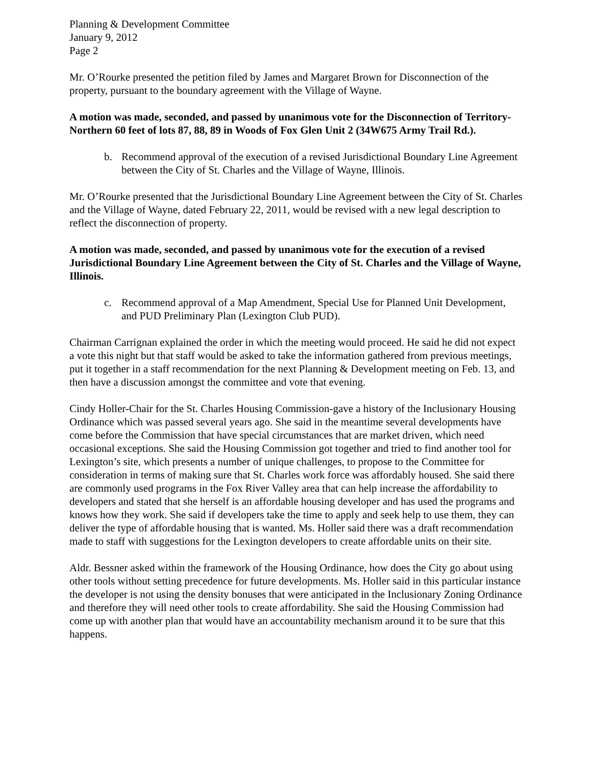Planning & Development Committee
January 9, 2012
Page 2
Mr. O’Rourke presented the petition filed by James and Margaret Brown for Disconnection of the property, pursuant to the boundary agreement with the Village of Wayne.
A motion was made, seconded, and passed by unanimous vote for the Disconnection of Territory- Northern 60 feet of lots 87, 88, 89 in Woods of Fox Glen Unit 2 (34W675 Army Trail Rd.).
b. Recommend approval of the execution of a revised Jurisdictional Boundary Line Agreement between the City of St. Charles and the Village of Wayne, Illinois.
Mr. O’Rourke presented that the Jurisdictional Boundary Line Agreement between the City of St. Charles and the Village of Wayne, dated February 22, 2011, would be revised with a new legal description to reflect the disconnection of property.
A motion was made, seconded, and passed by unanimous vote for the execution of a revised Jurisdictional Boundary Line Agreement between the City of St. Charles and the Village of Wayne, Illinois.
c. Recommend approval of a Map Amendment, Special Use for Planned Unit Development, and PUD Preliminary Plan (Lexington Club PUD).
Chairman Carrignan explained the order in which the meeting would proceed. He said he did not expect a vote this night but that staff would be asked to take the information gathered from previous meetings, put it together in a staff recommendation for the next Planning & Development meeting on Feb. 13, and then have a discussion amongst the committee and vote that evening.
Cindy Holler-Chair for the St. Charles Housing Commission-gave a history of the Inclusionary Housing Ordinance which was passed several years ago. She said in the meantime several developments have come before the Commission that have special circumstances that are market driven, which need occasional exceptions. She said the Housing Commission got together and tried to find another tool for Lexington’s site, which presents a number of unique challenges, to propose to the Committee for consideration in terms of making sure that St. Charles work force was affordably housed. She said there are commonly used programs in the Fox River Valley area that can help increase the affordability to developers and stated that she herself is an affordable housing developer and has used the programs and knows how they work. She said if developers take the time to apply and seek help to use them, they can deliver the type of affordable housing that is wanted. Ms. Holler said there was a draft recommendation made to staff with suggestions for the Lexington developers to create affordable units on their site.
Aldr. Bessner asked within the framework of the Housing Ordinance, how does the City go about using other tools without setting precedence for future developments. Ms. Holler said in this particular instance the developer is not using the density bonuses that were anticipated in the Inclusionary Zoning Ordinance and therefore they will need other tools to create affordability. She said the Housing Commission had come up with another plan that would have an accountability mechanism around it to be sure that this happens.